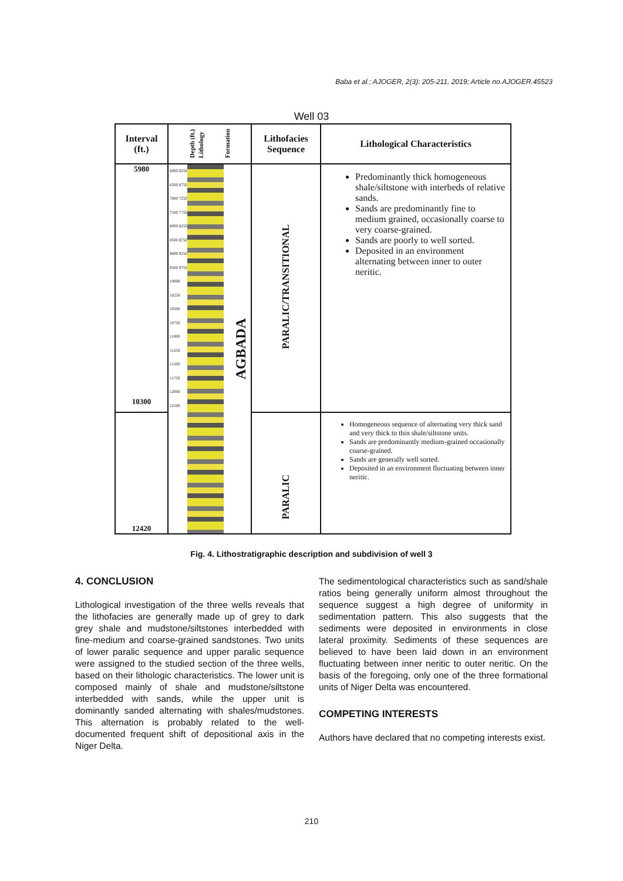Baba et al.; AJOGER, 2(3): 205-211, 2019; Article no.AJOGER.45523
Well 03
| Interval (ft.) | Depth (ft.) Lithology Formation | Lithofacies Sequence | Lithological Characteristics |
| --- | --- | --- | --- |
| 5980 10300 | 6000 6250 6500 6750 7000 7250 7500 7750 8000 8250 8500 8750 9000 9250 9500 9750 10000 10250 10500 10750 11000 11250 11500 11750 12000 12500 AGBADA | PARALIC/TRANSITIONAL | Predominantly thick homogeneous shale/siltstone with interbeds of relative sands. Sands are predominantly fine to medium grained, occasionally coarse to very coarse-grained. Sands are poorly to well sorted. Deposited in an environment alternating between inner to outer neritic. |
| 12420 | | PARALIC | Homogeneous sequence of alternating very thick sand and very thick to thin shale/siltstone units. Sands are predominantly medium-grained occasionally coarse-grained. Sands are generally well sorted. Deposited in an environment fluctuating between inner neritic. |
Fig. 4. Lithostratigraphic description and subdivision of well 3
4. CONCLUSION
Lithological investigation of the three wells reveals that the lithofacies are generally made up of grey to dark grey shale and mudstone/siltstones interbedded with fine-medium and coarse-grained sandstones. Two units of lower paralic sequence and upper paralic sequence were assigned to the studied section of the three wells, based on their lithologic characteristics. The lower unit is composed mainly of shale and mudstone/siltstone interbedded with sands, while the upper unit is dominantly sanded alternating with shales/mudstones. This alternation is probably related to the well-documented frequent shift of depositional axis in the Niger Delta.
The sedimentological characteristics such as sand/shale ratios being generally uniform almost throughout the sequence suggest a high degree of uniformity in sedimentation pattern. This also suggests that the sediments were deposited in environments in close lateral proximity. Sediments of these sequences are believed to have been laid down in an environment fluctuating between inner neritic to outer neritic. On the basis of the foregoing, only one of the three formational units of Niger Delta was encountered.
COMPETING INTERESTS
Authors have declared that no competing interests exist.
210